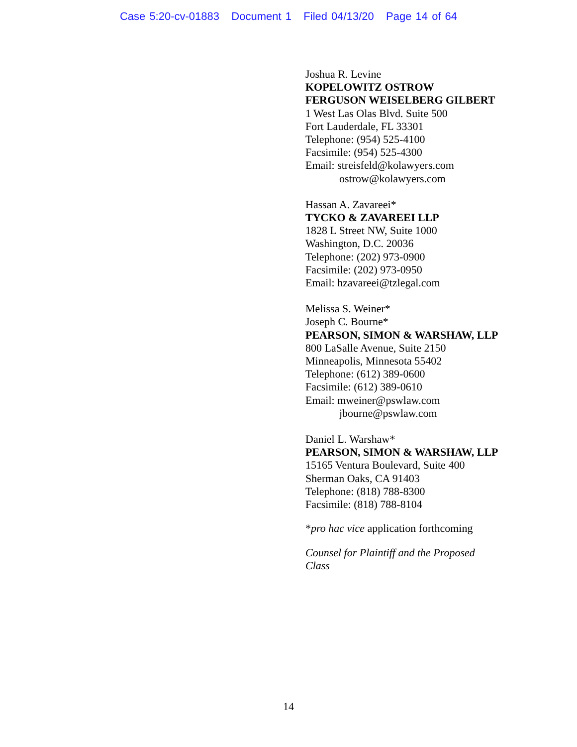Case 5:20-cv-01883 Document 1 Filed 04/13/20 Page 14 of 64
Joshua R. Levine
KOPELOWITZ OSTROW
FERGUSON WEISELBERG GILBERT
1 West Las Olas Blvd. Suite 500
Fort Lauderdale, FL 33301
Telephone: (954) 525-4100
Facsimile: (954) 525-4300
Email: streisfeld@kolawyers.com
ostrow@kolawyers.com
Hassan A. Zavareei*
TYCKO & ZAVAREEI LLP
1828 L Street NW, Suite 1000
Washington, D.C. 20036
Telephone: (202) 973-0900
Facsimile: (202) 973-0950
Email: hzavareei@tzlegal.com
Melissa S. Weiner*
Joseph C. Bourne*
PEARSON, SIMON & WARSHAW, LLP
800 LaSalle Avenue, Suite 2150
Minneapolis, Minnesota 55402
Telephone: (612) 389-0600
Facsimile: (612) 389-0610
Email: mweiner@pswlaw.com
jbourne@pswlaw.com
Daniel L. Warshaw*
PEARSON, SIMON & WARSHAW, LLP
15165 Ventura Boulevard, Suite 400
Sherman Oaks, CA 91403
Telephone: (818) 788-8300
Facsimile: (818) 788-8104
*pro hac vice application forthcoming
Counsel for Plaintiff and the Proposed
Class
14